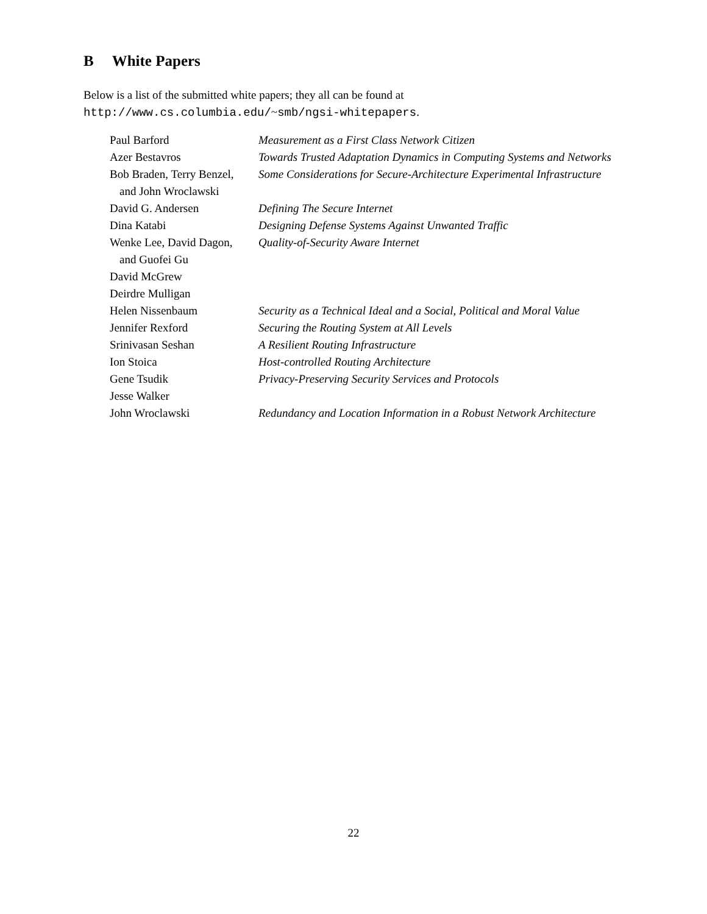B White Papers
Below is a list of the submitted white papers; they all can be found at http://www.cs.columbia.edu/~smb/ngsi-whitepapers.
| Paul Barford | Measurement as a First Class Network Citizen |
| Azer Bestavros | Towards Trusted Adaptation Dynamics in Computing Systems and Networks |
| Bob Braden, Terry Benzel, and John Wroclawski | Some Considerations for Secure-Architecture Experimental Infrastructure |
| David G. Andersen | Defining The Secure Internet |
| Dina Katabi | Designing Defense Systems Against Unwanted Traffic |
| Wenke Lee, David Dagon, and Guofei Gu | Quality-of-Security Aware Internet |
| David McGrew | |
| Deirdre Mulligan | |
| Helen Nissenbaum | Security as a Technical Ideal and a Social, Political and Moral Value |
| Jennifer Rexford | Securing the Routing System at All Levels |
| Srinivasan Seshan | A Resilient Routing Infrastructure |
| Ion Stoica | Host-controlled Routing Architecture |
| Gene Tsudik | Privacy-Preserving Security Services and Protocols |
| Jesse Walker | |
| John Wroclawski | Redundancy and Location Information in a Robust Network Architecture |
22